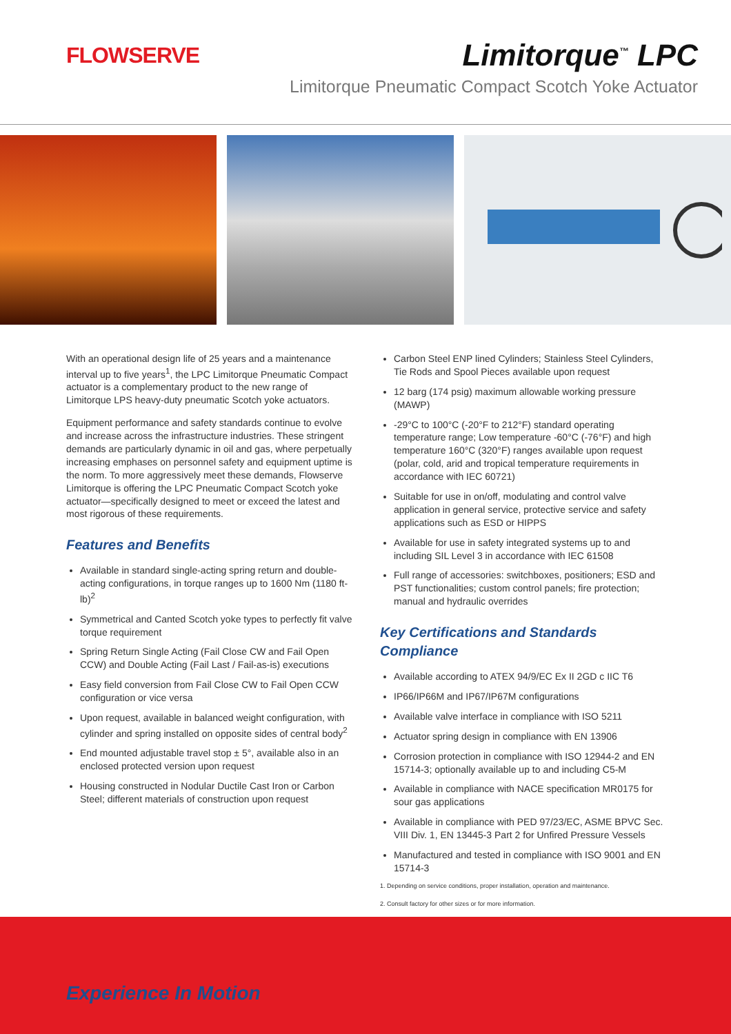FLOWSERVE
Limitorque<sup>™</sup> LPC
Limitorque Pneumatic Compact Scotch Yoke Actuator
With an operational design life of 25 years and a maintenance interval up to five years<sup>1</sup>, the LPC Limitorque Pneumatic Compact actuator is a complementary product to the new range of Limitorque LPS heavy-duty pneumatic Scotch yoke actuators.
Equipment performance and safety standards continue to evolve and increase across the infrastructure industries. These stringent demands are particularly dynamic in oil and gas, where perpetually increasing emphases on personnel safety and equipment uptime is the norm. To more aggressively meet these demands, Flowserve Limitorque is offering the LPC Pneumatic Compact Scotch yoke actuator—specifically designed to meet or exceed the latest and most rigorous of these requirements.
Features and Benefits
Available in standard single-acting spring return and double-acting configurations, in torque ranges up to 1600 Nm (1180 ft-lb)<sup>2</sup>
Symmetrical and Canted Scotch yoke types to perfectly fit valve torque requirement
Spring Return Single Acting (Fail Close CW and Fail Open CCW) and Double Acting (Fail Last / Fail-as-is) executions
Easy field conversion from Fail Close CW to Fail Open CCW configuration or vice versa
Upon request, available in balanced weight configuration, with cylinder and spring installed on opposite sides of central body<sup>2</sup>
End mounted adjustable travel stop ± 5°, available also in an enclosed protected version upon request
Housing constructed in Nodular Ductile Cast Iron or Carbon Steel; different materials of construction upon request
Carbon Steel ENP lined Cylinders; Stainless Steel Cylinders, Tie Rods and Spool Pieces available upon request
12 barg (174 psig) maximum allowable working pressure (MAWP)
-29°C to 100°C (-20°F to 212°F) standard operating temperature range; Low temperature -60°C (-76°F) and high temperature 160°C (320°F) ranges available upon request (polar, cold, arid and tropical temperature requirements in accordance with IEC 60721)
Suitable for use in on/off, modulating and control valve application in general service, protective service and safety applications such as ESD or HIPPS
Available for use in safety integrated systems up to and including SIL Level 3 in accordance with IEC 61508
Full range of accessories: switchboxes, positioners; ESD and PST functionalities; custom control panels; fire protection; manual and hydraulic overrides
Key Certifications and Standards Compliance
Available according to ATEX 94/9/EC Ex II 2GD c IIC T6
IP66/IP66M and IP67/IP67M configurations
Available valve interface in compliance with ISO 5211
Actuator spring design in compliance with EN 13906
Corrosion protection in compliance with ISO 12944-2 and EN 15714-3; optionally available up to and including C5-M
Available in compliance with NACE specification MR0175 for sour gas applications
Available in compliance with PED 97/23/EC, ASME BPVC Sec. VIII Div. 1, EN 13445-3 Part 2 for Unfired Pressure Vessels
Manufactured and tested in compliance with ISO 9001 and EN 15714-3
1. Depending on service conditions, proper installation, operation and maintenance.
2. Consult factory for other sizes or for more information.
Experience In Motion